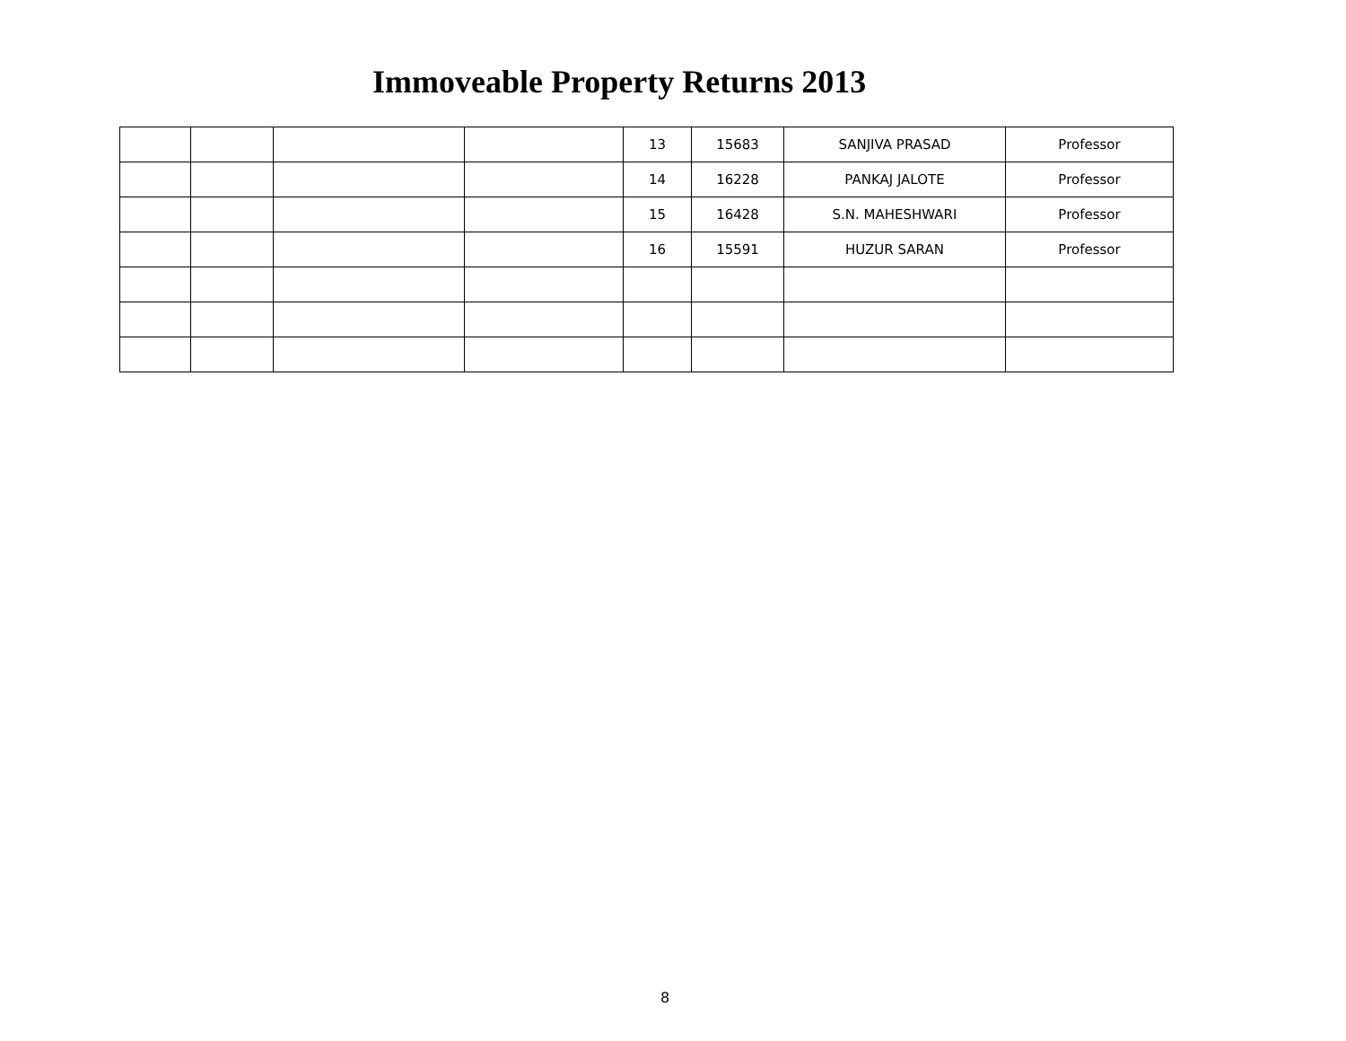Immoveable Property Returns 2013
| | | | | 13 | 15683 | SANJIVA PRASAD | Professor |
| | | | | 14 | 16228 | PANKAJ JALOTE | Professor |
| | | | | 15 | 16428 | S.N. MAHESHWARI | Professor |
| | | | | 16 | 15591 | HUZUR SARAN | Professor |
8